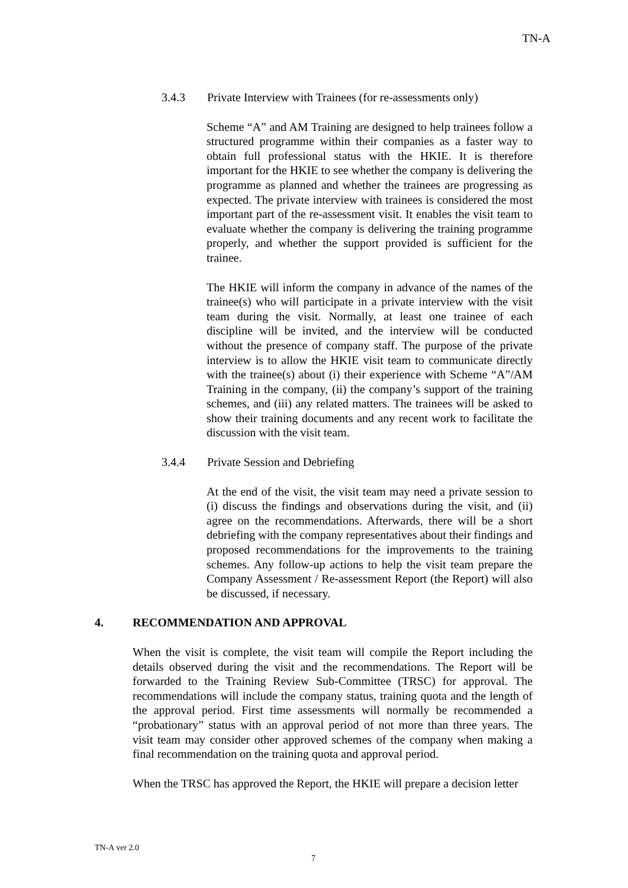TN-A
3.4.3 Private Interview with Trainees (for re-assessments only)
Scheme “A” and AM Training are designed to help trainees follow a structured programme within their companies as a faster way to obtain full professional status with the HKIE. It is therefore important for the HKIE to see whether the company is delivering the programme as planned and whether the trainees are progressing as expected. The private interview with trainees is considered the most important part of the re-assessment visit. It enables the visit team to evaluate whether the company is delivering the training programme properly, and whether the support provided is sufficient for the trainee.
The HKIE will inform the company in advance of the names of the trainee(s) who will participate in a private interview with the visit team during the visit. Normally, at least one trainee of each discipline will be invited, and the interview will be conducted without the presence of company staff. The purpose of the private interview is to allow the HKIE visit team to communicate directly with the trainee(s) about (i) their experience with Scheme “A”/AM Training in the company, (ii) the company’s support of the training schemes, and (iii) any related matters. The trainees will be asked to show their training documents and any recent work to facilitate the discussion with the visit team.
3.4.4 Private Session and Debriefing
At the end of the visit, the visit team may need a private session to (i) discuss the findings and observations during the visit, and (ii) agree on the recommendations. Afterwards, there will be a short debriefing with the company representatives about their findings and proposed recommendations for the improvements to the training schemes. Any follow-up actions to help the visit team prepare the Company Assessment / Re-assessment Report (the Report) will also be discussed, if necessary.
4. RECOMMENDATION AND APPROVAL
When the visit is complete, the visit team will compile the Report including the details observed during the visit and the recommendations. The Report will be forwarded to the Training Review Sub-Committee (TRSC) for approval. The recommendations will include the company status, training quota and the length of the approval period. First time assessments will normally be recommended a “probationary” status with an approval period of not more than three years. The visit team may consider other approved schemes of the company when making a final recommendation on the training quota and approval period.
When the TRSC has approved the Report, the HKIE will prepare a decision letter
TN-A ver 2.0
7